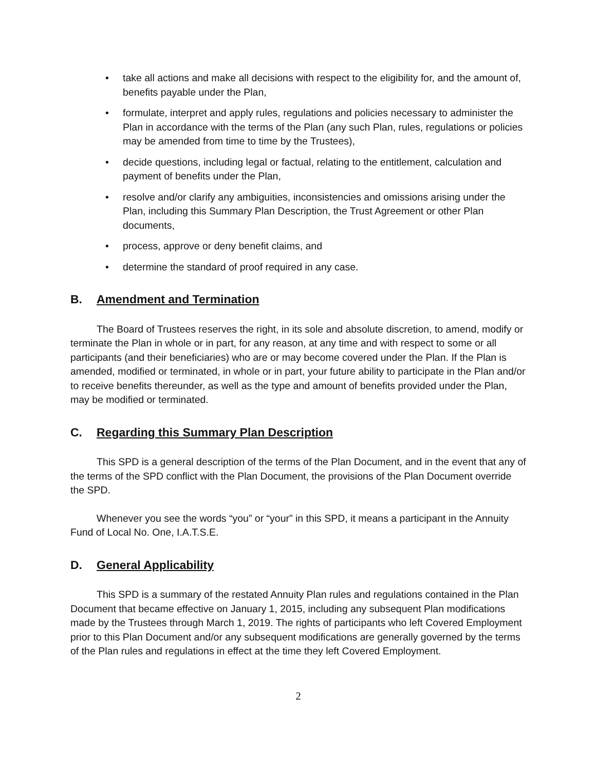• take all actions and make all decisions with respect to the eligibility for, and the amount of, benefits payable under the Plan,
• formulate, interpret and apply rules, regulations and policies necessary to administer the Plan in accordance with the terms of the Plan (any such Plan, rules, regulations or policies may be amended from time to time by the Trustees),
• decide questions, including legal or factual, relating to the entitlement, calculation and payment of benefits under the Plan,
• resolve and/or clarify any ambiguities, inconsistencies and omissions arising under the Plan, including this Summary Plan Description, the Trust Agreement or other Plan documents,
• process, approve or deny benefit claims, and
• determine the standard of proof required in any case.
B. Amendment and Termination
The Board of Trustees reserves the right, in its sole and absolute discretion, to amend, modify or terminate the Plan in whole or in part, for any reason, at any time and with respect to some or all participants (and their beneficiaries) who are or may become covered under the Plan. If the Plan is amended, modified or terminated, in whole or in part, your future ability to participate in the Plan and/or to receive benefits thereunder, as well as the type and amount of benefits provided under the Plan, may be modified or terminated.
C. Regarding this Summary Plan Description
This SPD is a general description of the terms of the Plan Document, and in the event that any of the terms of the SPD conflict with the Plan Document, the provisions of the Plan Document override the SPD.
Whenever you see the words “you” or “your” in this SPD, it means a participant in the Annuity Fund of Local No. One, I.A.T.S.E.
D. General Applicability
This SPD is a summary of the restated Annuity Plan rules and regulations contained in the Plan Document that became effective on January 1, 2015, including any subsequent Plan modifications made by the Trustees through March 1, 2019. The rights of participants who left Covered Employment prior to this Plan Document and/or any subsequent modifications are generally governed by the terms of the Plan rules and regulations in effect at the time they left Covered Employment.
2